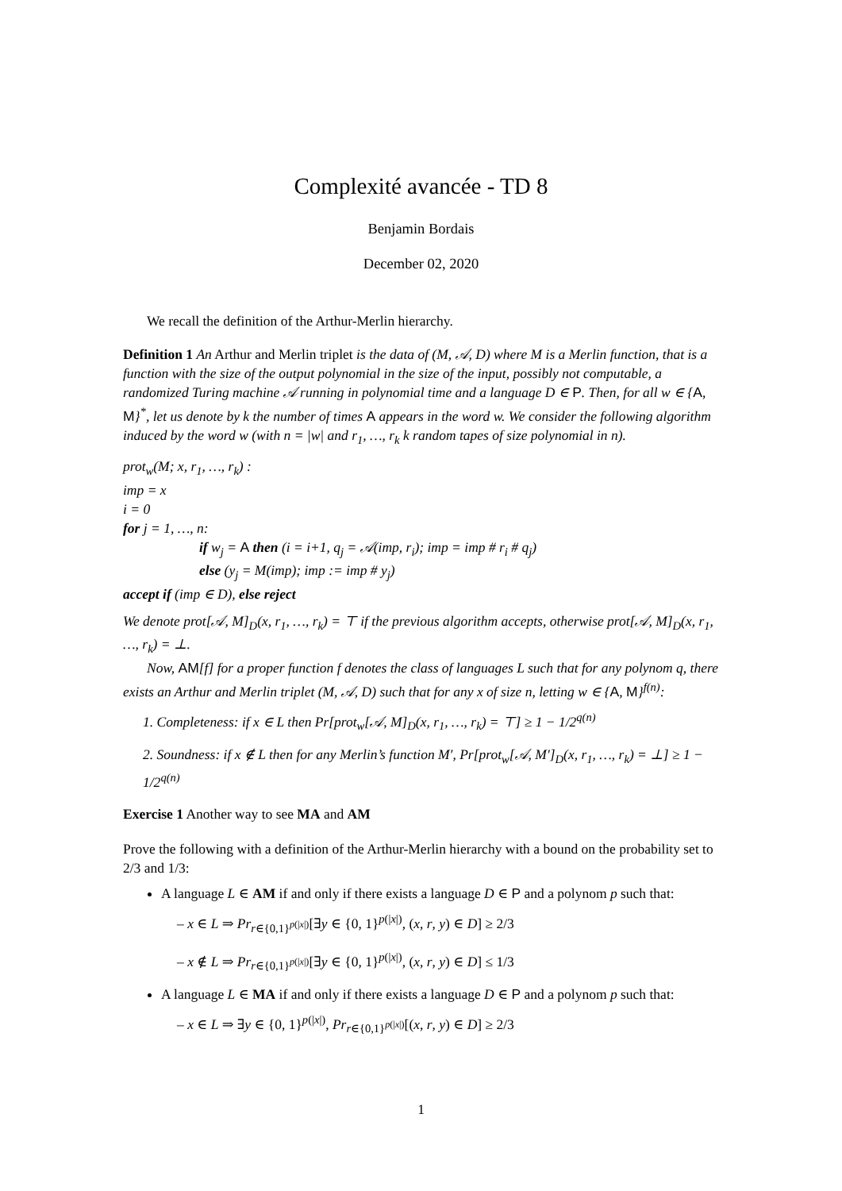Complexité avancée - TD 8
Benjamin Bordais
December 02, 2020
We recall the definition of the Arthur-Merlin hierarchy.
Definition 1 An Arthur and Merlin triplet is the data of (M, 𝒜, D) where M is a Merlin function, that is a function with the size of the output polynomial in the size of the input, possibly not computable, a randomized Turing machine 𝒜 running in polynomial time and a language D ∈ P. Then, for all w ∈ {A, M}<sup>*</sup>, let us denote by k the number of times A appears in the word w. We consider the following algorithm induced by the word w (with n = |w| and r<sub>1</sub>, …, r<sub>k</sub> k random tapes of size polynomial in n).
prot<sub>w</sub>(M; x, r<sub>1</sub>, …, r<sub>k</sub>) :
imp = x
i = 0
for j = 1, …, n:
if w<sub>j</sub> = A then (i = i+1, q<sub>j</sub> = 𝒜(imp, r<sub>i</sub>); imp = imp # r<sub>i</sub> # q<sub>j</sub>)
else (y<sub>j</sub> = M(imp); imp := imp # y<sub>j</sub>)
accept if (imp ∈ D), else reject
We denote prot[𝒜, M]<sub>D</sub>(x, r<sub>1</sub>, …, r<sub>k</sub>) = ⊤ if the previous algorithm accepts, otherwise prot[𝒜, M]<sub>D</sub>(x, r<sub>1</sub>, …, r<sub>k</sub>) = ⊥.
Now, AM[f] for a proper function f denotes the class of languages L such that for any polynom q, there exists an Arthur and Merlin triplet (M, 𝒜, D) such that for any x of size n, letting w ∈ {A, M}<sup>f(n)</sup>:
1. Completeness: if x ∈ L then Pr[prot<sub>w</sub>[𝒜, M]<sub>D</sub>(x, r<sub>1</sub>, …, r<sub>k</sub>) = ⊤] ≥ 1 − 1/2<sup>q(n)</sup>
2. Soundness: if x ∉ L then for any Merlin’s function M′, Pr[prot<sub>w</sub>[𝒜, M′]<sub>D</sub>(x, r<sub>1</sub>, …, r<sub>k</sub>) = ⊥] ≥ 1 − 1/2<sup>q(n)</sup>
Exercise 1 Another way to see MA and AM
Prove the following with a definition of the Arthur-Merlin hierarchy with a bound on the probability set to 2/3 and 1/3:
A language L ∈ AM if and only if there exists a language D ∈ P and a polynom p such that:
– x ∈ L ⇒ Pr<sub>r∈{0,1}<sup>p(|x|)</sup></sub>[∃y ∈ {0, 1}<sup>p(|x|)</sup>, (x, r, y) ∈ D] ≥ 2/3
– x ∉ L ⇒ Pr<sub>r∈{0,1}<sup>p(|x|)</sup></sub>[∃y ∈ {0, 1}<sup>p(|x|)</sup>, (x, r, y) ∈ D] ≤ 1/3
A language L ∈ MA if and only if there exists a language D ∈ P and a polynom p such that:
– x ∈ L ⇒ ∃y ∈ {0, 1}<sup>p(|x|)</sup>, Pr<sub>r∈{0,1}<sup>p(|x|)</sup></sub>[(x, r, y) ∈ D] ≥ 2/3
1